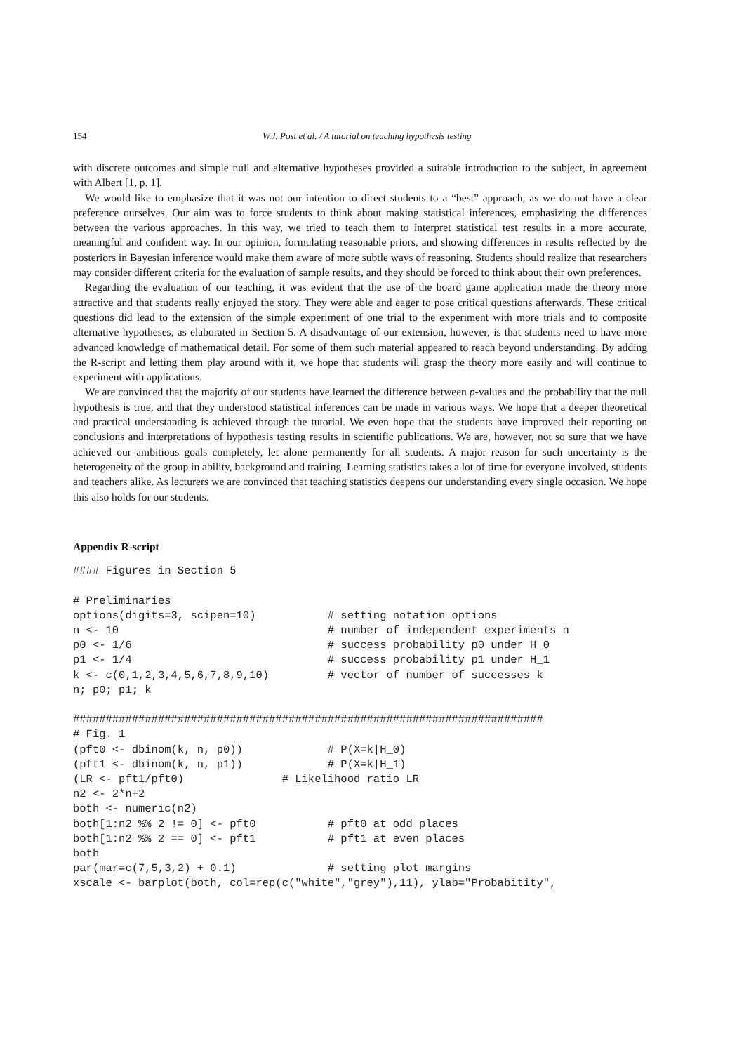154 W.J. Post et al. / A tutorial on teaching hypothesis testing
with discrete outcomes and simple null and alternative hypotheses provided a suitable introduction to the subject, in agreement with Albert [1, p. 1].
We would like to emphasize that it was not our intention to direct students to a “best” approach, as we do not have a clear preference ourselves. Our aim was to force students to think about making statistical inferences, emphasizing the differences between the various approaches. In this way, we tried to teach them to interpret statistical test results in a more accurate, meaningful and confident way. In our opinion, formulating reasonable priors, and showing differences in results reflected by the posteriors in Bayesian inference would make them aware of more subtle ways of reasoning. Students should realize that researchers may consider different criteria for the evaluation of sample results, and they should be forced to think about their own preferences.
Regarding the evaluation of our teaching, it was evident that the use of the board game application made the theory more attractive and that students really enjoyed the story. They were able and eager to pose critical questions afterwards. These critical questions did lead to the extension of the simple experiment of one trial to the experiment with more trials and to composite alternative hypotheses, as elaborated in Section 5. A disadvantage of our extension, however, is that students need to have more advanced knowledge of mathematical detail. For some of them such material appeared to reach beyond understanding. By adding the R-script and letting them play around with it, we hope that students will grasp the theory more easily and will continue to experiment with applications.
We are convinced that the majority of our students have learned the difference between p-values and the probability that the null hypothesis is true, and that they understood statistical inferences can be made in various ways. We hope that a deeper theoretical and practical understanding is achieved through the tutorial. We even hope that the students have improved their reporting on conclusions and interpretations of hypothesis testing results in scientific publications. We are, however, not so sure that we have achieved our ambitious goals completely, let alone permanently for all students. A major reason for such uncertainty is the heterogeneity of the group in ability, background and training. Learning statistics takes a lot of time for everyone involved, students and teachers alike. As lecturers we are convinced that teaching statistics deepens our understanding every single occasion. We hope this also holds for our students.
Appendix R-script
#### Figures in Section 5

# Preliminaries
options(digits=3, scipen=10)           # setting notation options
n <- 10                                # number of independent experiments n
p0 <- 1/6                              # success probability p0 under H_0
p1 <- 1/4                              # success probability p1 under H_1
k <- c(0,1,2,3,4,5,6,7,8,9,10)         # vector of number of successes k
n; p0; p1; k

########################################################################
# Fig. 1
(pft0 <- dbinom(k, n, p0))             # P(X=k|H_0)
(pft1 <- dbinom(k, n, p1))             # P(X=k|H_1)
(LR <- pft1/pft0)               # Likelihood ratio LR
n2 <- 2*n+2
both <- numeric(n2)
both[1:n2 %% 2 != 0] <- pft0           # pft0 at odd places
both[1:n2 %% 2 == 0] <- pft1           # pft1 at even places
both
par(mar=c(7,5,3,2) + 0.1)              # setting plot margins
xscale <- barplot(both, col=rep(c("white","grey"),11), ylab="Probabitity",